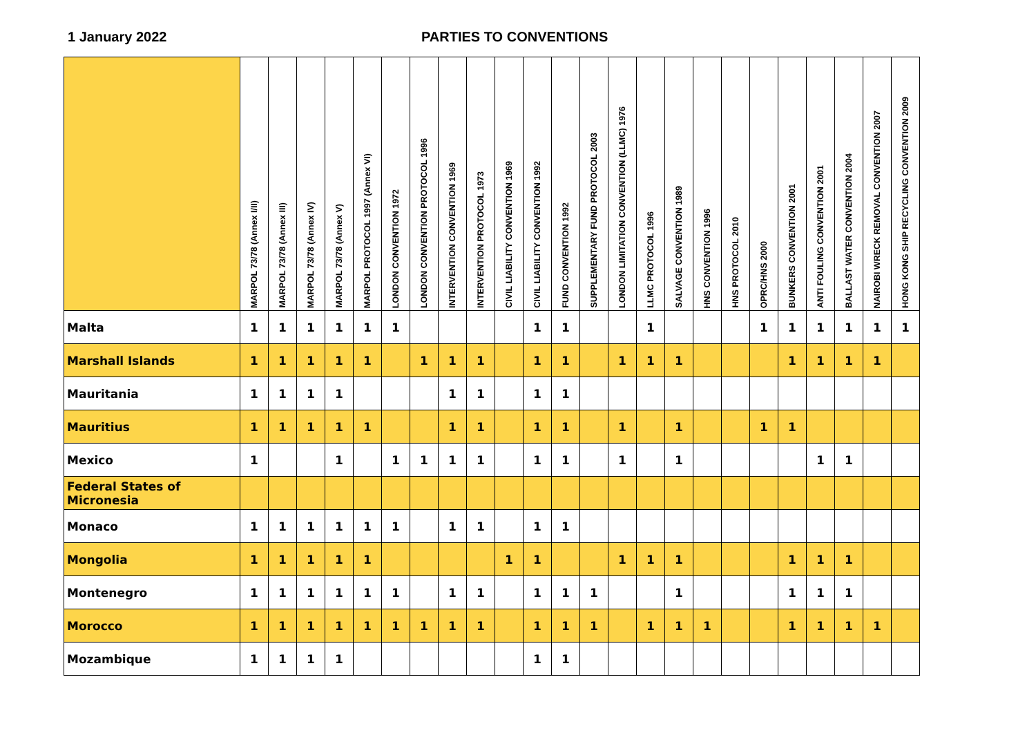1 January 2022 PARTIES TO CONVENTIONS
| | MARPOL 73/78 (Annex I/II) | MARPOL 73/78 (Annex III) | MARPOL 73/78 (Annex IV) | MARPOL 73/78 (Annex V) | MARPOL PROTOCOL 1997 (Annex VI) | LONDON CONVENTION 1972 | LONDON CONVENTION PROTOCOL 1996 | INTERVENTION CONVENTION 1969 | INTERVENTION PROTOCOL 1973 | CIVIL LIABILITY CONVENTION 1969 | CIVIL LIABILITY CONVENTION 1992 | FUND CONVENTION 1992 | SUPPLEMENTARY FUND PROTOCOL 2003 | LONDON LIMITATION CONVENTION (LLMC) 1976 | LLMC PROTOCOL 1996 | SALVAGE CONVENTION 1989 | HNS CONVENTION 1996 | HNS PROTOCOL 2010 | OPRC/HNS 2000 | BUNKERS CONVENTION 2001 | ANTI FOULING CONVENTION 2001 | BALLAST WATER CONVENTION 2004 | NAIROBI WRECK REMOVAL CONVENTION 2007 | HONG KONG SHIP RECYCLING CONVENTION 2009 |
| --- | --- | --- | --- | --- | --- | --- | --- | --- | --- | --- | --- | --- | --- | --- | --- | --- | --- | --- | --- | --- | --- | --- | --- | --- |
| Malta | 1 | 1 | 1 | 1 | 1 | 1 | | | | | 1 | 1 | | | 1 | | | | 1 | 1 | 1 | 1 | 1 | 1 |
| Marshall Islands | 1 | 1 | 1 | 1 | 1 | | 1 | 1 | 1 | | 1 | 1 | | 1 | 1 | 1 | | | | 1 | 1 | 1 | 1 | |
| Mauritania | 1 | 1 | 1 | 1 | | | | 1 | 1 | | 1 | 1 | | | | | | | | | | | | |
| Mauritius | 1 | 1 | 1 | 1 | 1 | | | 1 | 1 | | 1 | 1 | | 1 | | 1 | | | 1 | 1 | | | | |
| Mexico | 1 | | | 1 | | 1 | 1 | 1 | 1 | | 1 | 1 | | 1 | | 1 | | | | | 1 | 1 | | |
| Federal States of Micronesia | | | | | | | | | | | | | | | | | | | | | | | | |
| Monaco | 1 | 1 | 1 | 1 | 1 | 1 | | 1 | 1 | | 1 | 1 | | | | | | | | | | | | |
| Mongolia | 1 | 1 | 1 | 1 | 1 | | | | | 1 | 1 | | | 1 | 1 | 1 | | | | 1 | 1 | 1 | | |
| Montenegro | 1 | 1 | 1 | 1 | 1 | 1 | | 1 | 1 | | 1 | 1 | 1 | | | 1 | | | | 1 | 1 | 1 | | |
| Morocco | 1 | 1 | 1 | 1 | 1 | 1 | 1 | 1 | 1 | | 1 | 1 | 1 | | 1 | 1 | 1 | | | 1 | 1 | 1 | 1 | |
| Mozambique | 1 | 1 | 1 | 1 | | | | | | | 1 | 1 | | | | | | | | | | | | |